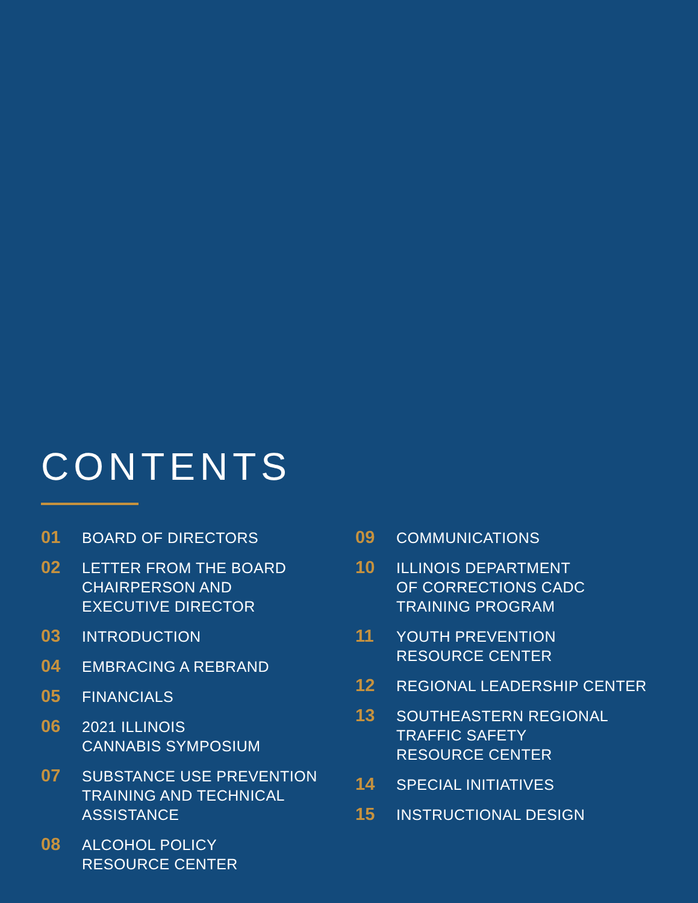CONTENTS
01
BOARD OF DIRECTORS
02
LETTER FROM THE BOARD
CHAIRPERSON AND
EXECUTIVE DIRECTOR
03
INTRODUCTION
04
EMBRACING A REBRAND
05
FINANCIALS
06
2021 ILLINOIS
CANNABIS SYMPOSIUM
07
SUBSTANCE USE PREVENTION
TRAINING AND TECHNICAL
ASSISTANCE
08
ALCOHOL POLICY
RESOURCE CENTER
09
COMMUNICATIONS
10
ILLINOIS DEPARTMENT
OF CORRECTIONS CADC
TRAINING PROGRAM
11
YOUTH PREVENTION
RESOURCE CENTER
12
REGIONAL LEADERSHIP CENTER
13
SOUTHEASTERN REGIONAL
TRAFFIC SAFETY
RESOURCE CENTER
14
SPECIAL INITIATIVES
15
INSTRUCTIONAL DESIGN